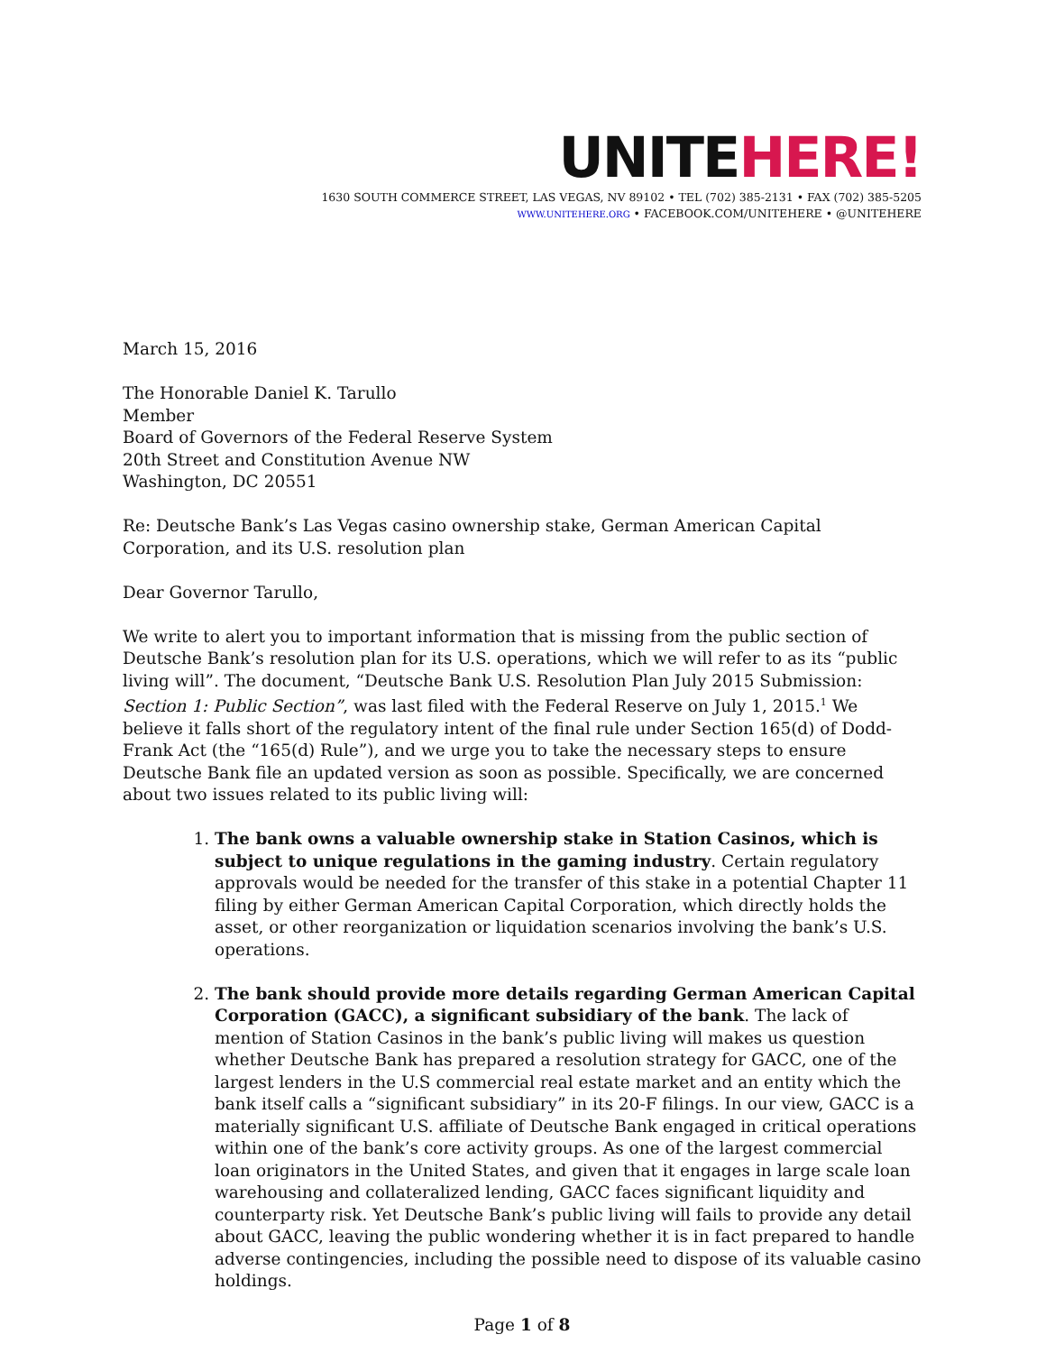UNITEHERE!
1630 SOUTH COMMERCE STREET, LAS VEGAS, NV 89102 • TEL (702) 385-2131 • FAX (702) 385-5205
WWW.UNITEHERE.ORG • FACEBOOK.COM/UNITEHERE • @UNITEHERE
March 15, 2016
The Honorable Daniel K. Tarullo
Member
Board of Governors of the Federal Reserve System
20th Street and Constitution Avenue NW
Washington, DC 20551
Re: Deutsche Bank’s Las Vegas casino ownership stake, German American Capital Corporation, and its U.S. resolution plan
Dear Governor Tarullo,
We write to alert you to important information that is missing from the public section of Deutsche Bank’s resolution plan for its U.S. operations, which we will refer to as its “public living will”. The document, “Deutsche Bank U.S. Resolution Plan July 2015 Submission: Section 1: Public Section”, was last filed with the Federal Reserve on July 1, 2015.<sup>1</sup> We believe it falls short of the regulatory intent of the final rule under Section 165(d) of Dodd-Frank Act (the “165(d) Rule”), and we urge you to take the necessary steps to ensure Deutsche Bank file an updated version as soon as possible. Specifically, we are concerned about two issues related to its public living will:
1. The bank owns a valuable ownership stake in Station Casinos, which is subject to unique regulations in the gaming industry. Certain regulatory approvals would be needed for the transfer of this stake in a potential Chapter 11 filing by either German American Capital Corporation, which directly holds the asset, or other reorganization or liquidation scenarios involving the bank’s U.S. operations.
2. The bank should provide more details regarding German American Capital Corporation (GACC), a significant subsidiary of the bank. The lack of mention of Station Casinos in the bank’s public living will makes us question whether Deutsche Bank has prepared a resolution strategy for GACC, one of the largest lenders in the U.S commercial real estate market and an entity which the bank itself calls a “significant subsidiary” in its 20-F filings. In our view, GACC is a materially significant U.S. affiliate of Deutsche Bank engaged in critical operations within one of the bank’s core activity groups. As one of the largest commercial loan originators in the United States, and given that it engages in large scale loan warehousing and collateralized lending, GACC faces significant liquidity and counterparty risk. Yet Deutsche Bank’s public living will fails to provide any detail about GACC, leaving the public wondering whether it is in fact prepared to handle adverse contingencies, including the possible need to dispose of its valuable casino holdings.
Page 1 of 8